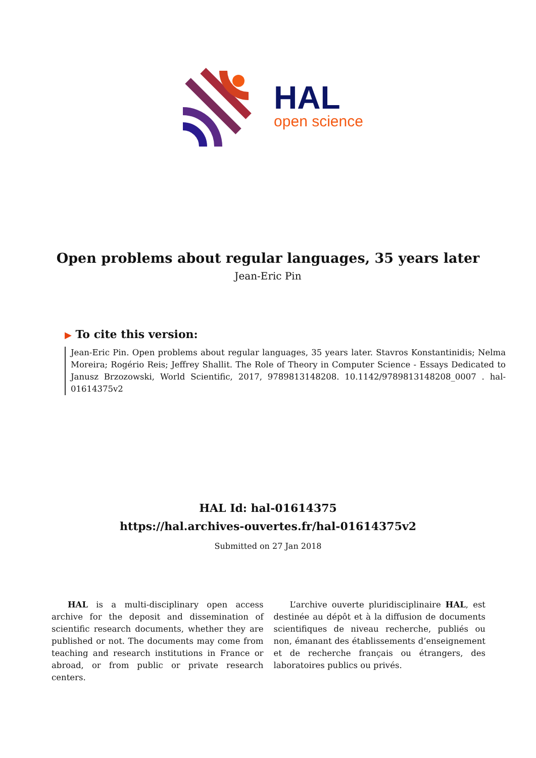HAL
open science
Open problems about regular languages, 35 years later
Jean-Eric Pin
▶ To cite this version:
Jean-Eric Pin. Open problems about regular languages, 35 years later. Stavros Konstantinidis; Nelma Moreira; Rogério Reis; Jeffrey Shallit. The Role of Theory in Computer Science - Essays Dedicated to Janusz Brzozowski, World Scientific, 2017, 9789813148208. 10.1142/9789813148208_0007 . hal-01614375v2
HAL Id: hal-01614375
https://hal.archives-ouvertes.fr/hal-01614375v2
Submitted on 27 Jan 2018
HAL is a multi-disciplinary open access archive for the deposit and dissemination of scientific research documents, whether they are published or not. The documents may come from teaching and research institutions in France or abroad, or from public or private research centers.
L’archive ouverte pluridisciplinaire HAL, est destinée au dépôt et à la diffusion de documents scientifiques de niveau recherche, publiés ou non, émanant des établissements d’enseignement et de recherche français ou étrangers, des laboratoires publics ou privés.